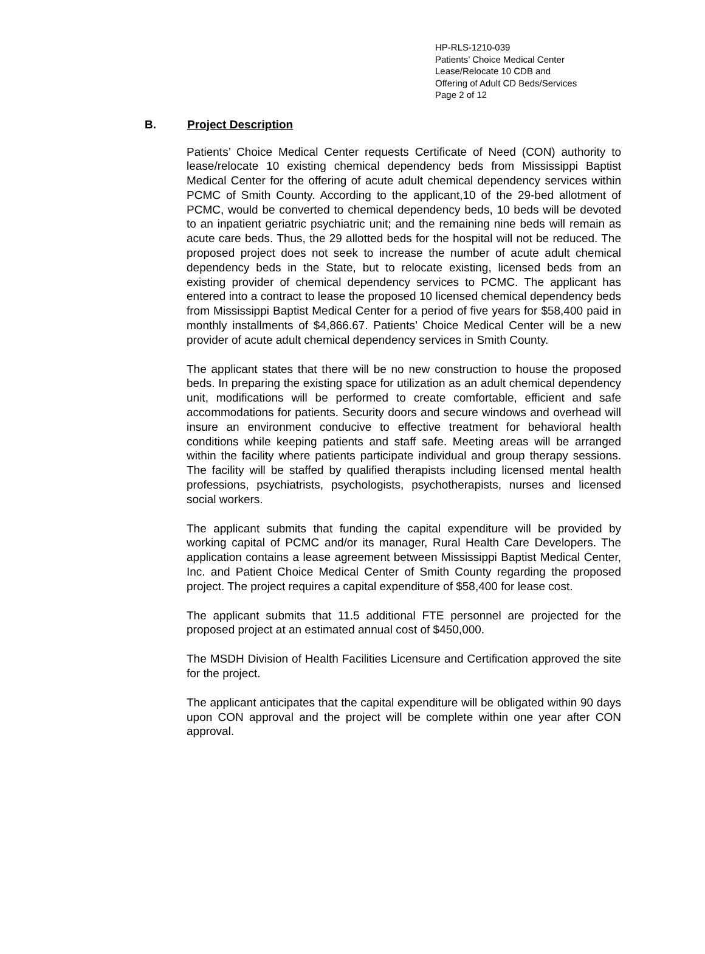HP-RLS-1210-039
Patients’ Choice Medical Center
Lease/Relocate 10 CDB and
Offering of Adult CD Beds/Services
Page 2 of 12
B. Project Description
Patients’ Choice Medical Center requests Certificate of Need (CON) authority to lease/relocate 10 existing chemical dependency beds from Mississippi Baptist Medical Center for the offering of acute adult chemical dependency services within PCMC of Smith County. According to the applicant,10 of the 29-bed allotment of PCMC, would be converted to chemical dependency beds, 10 beds will be devoted to an inpatient geriatric psychiatric unit; and the remaining nine beds will remain as acute care beds. Thus, the 29 allotted beds for the hospital will not be reduced. The proposed project does not seek to increase the number of acute adult chemical dependency beds in the State, but to relocate existing, licensed beds from an existing provider of chemical dependency services to PCMC. The applicant has entered into a contract to lease the proposed 10 licensed chemical dependency beds from Mississippi Baptist Medical Center for a period of five years for $58,400 paid in monthly installments of $4,866.67. Patients’ Choice Medical Center will be a new provider of acute adult chemical dependency services in Smith County.
The applicant states that there will be no new construction to house the proposed beds. In preparing the existing space for utilization as an adult chemical dependency unit, modifications will be performed to create comfortable, efficient and safe accommodations for patients. Security doors and secure windows and overhead will insure an environment conducive to effective treatment for behavioral health conditions while keeping patients and staff safe. Meeting areas will be arranged within the facility where patients participate individual and group therapy sessions. The facility will be staffed by qualified therapists including licensed mental health professions, psychiatrists, psychologists, psychotherapists, nurses and licensed social workers.
The applicant submits that funding the capital expenditure will be provided by working capital of PCMC and/or its manager, Rural Health Care Developers. The application contains a lease agreement between Mississippi Baptist Medical Center, Inc. and Patient Choice Medical Center of Smith County regarding the proposed project. The project requires a capital expenditure of $58,400 for lease cost.
The applicant submits that 11.5 additional FTE personnel are projected for the proposed project at an estimated annual cost of $450,000.
The MSDH Division of Health Facilities Licensure and Certification approved the site for the project.
The applicant anticipates that the capital expenditure will be obligated within 90 days upon CON approval and the project will be complete within one year after CON approval.